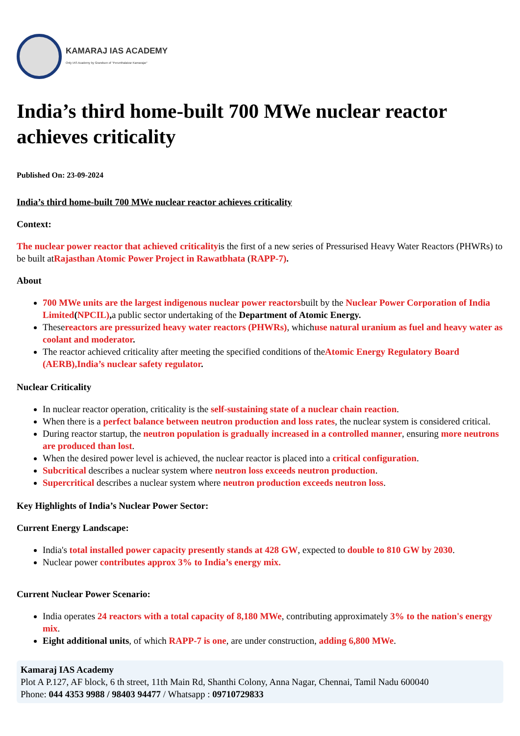KAMARAJ IAS ACADEMY
Only IAS Academy by Grandson of "Perunthalaivar Kamarajar"
India’s third home-built 700 MWe nuclear reactor achieves criticality
Published On: 23-09-2024
India’s third home-built 700 MWe nuclear reactor achieves criticality
Context:
The nuclear power reactor that achieved criticalityis the first of a new series of Pressurised Heavy Water Reactors (PHWRs) to be built atRajasthan Atomic Power Project in Rawatbhata (RAPP-7).
About
700 MWe units are the largest indigenous nuclear power reactorsbuilt by the Nuclear Power Corporation of India Limited(NPCIL), a public sector undertaking of the Department of Atomic Energy.
Thesereactors are pressurized heavy water reactors (PHWRs), whichuse natural uranium as fuel and heavy water as coolant and moderator.
The reactor achieved criticality after meeting the specified conditions of theAtomic Energy Regulatory Board (AERB),India’s nuclear safety regulator.
Nuclear Criticality
In nuclear reactor operation, criticality is the self-sustaining state of a nuclear chain reaction.
When there is a perfect balance between neutron production and loss rates, the nuclear system is considered critical.
During reactor startup, the neutron population is gradually increased in a controlled manner, ensuring more neutrons are produced than lost.
When the desired power level is achieved, the nuclear reactor is placed into a critical configuration.
Subcritical describes a nuclear system where neutron loss exceeds neutron production.
Supercritical describes a nuclear system where neutron production exceeds neutron loss.
Key Highlights of India’s Nuclear Power Sector:
Current Energy Landscape:
India's total installed power capacity presently stands at 428 GW, expected to double to 810 GW by 2030.
Nuclear power contributes approx 3% to India’s energy mix.
Current Nuclear Power Scenario:
India operates 24 reactors with a total capacity of 8,180 MWe, contributing approximately 3% to the nation's energy mix.
Eight additional units, of which RAPP-7 is one, are under construction, adding 6,800 MWe.
Kamaraj IAS Academy
Plot A P.127, AF block, 6 th street, 11th Main Rd, Shanthi Colony, Anna Nagar, Chennai, Tamil Nadu 600040
Phone: 044 4353 9988 / 98403 94477 / Whatsapp : 09710729833